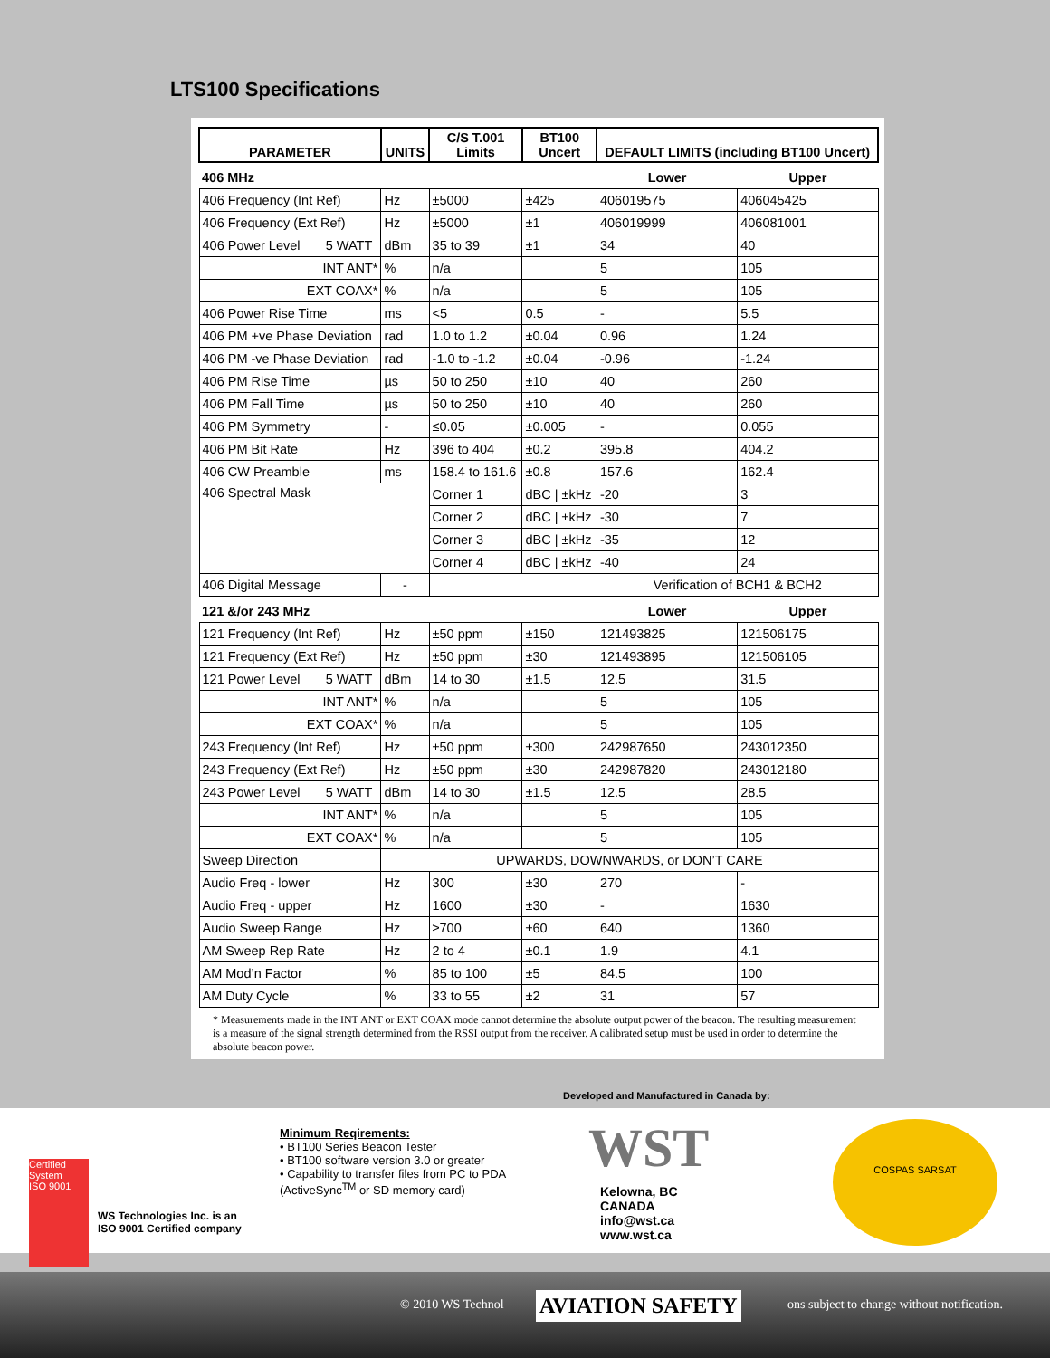LTS100 Specifications
| PARAMETER | UNITS | C/S T.001 Limits | BT100 Uncert | DEFAULT LIMITS (including BT100 Uncert) | |
| --- | --- | --- | --- | --- | --- |
| 406 MHz | | | | Lower | Upper |
| 406 Frequency (Int Ref) | Hz | ±5000 | ±425 | 406019575 | 406045425 |
| 406 Frequency (Ext Ref) | Hz | ±5000 | ±1 | 406019999 | 406081001 |
| 406 Power Level 5 WATT | dBm | 35 to 39 | ±1 | 34 | 40 |
| INT ANT* | % | n/a | | 5 | 105 |
| EXT COAX* | % | n/a | | 5 | 105 |
| 406 Power Rise Time | ms | <5 | 0.5 | - | 5.5 |
| 406 PM +ve Phase Deviation | rad | 1.0 to 1.2 | ±0.04 | 0.96 | 1.24 |
| 406 PM -ve Phase Deviation | rad | -1.0 to -1.2 | ±0.04 | -0.96 | -1.24 |
| 406 PM Rise Time | µs | 50 to 250 | ±10 | 40 | 260 |
| 406 PM Fall Time | µs | 50 to 250 | ±10 | 40 | 260 |
| 406 PM Symmetry | - | ≤0.05 | ±0.005 | - | 0.055 |
| 406 PM Bit Rate | Hz | 396 to 404 | ±0.2 | 395.8 | 404.2 |
| 406 CW Preamble | ms | 158.4 to 161.6 | ±0.8 | 157.6 | 162.4 |
| 406 Spectral Mask | | Corner 1 | dBC / ±kHz | -20 | 3 |
| | | Corner 2 | dBC / ±kHz | -30 | 7 |
| | | Corner 3 | dBC / ±kHz | -35 | 12 |
| | | Corner 4 | dBC / ±kHz | -40 | 24 |
| 406 Digital Message | - | | | Verification of BCH1 & BCH2 | |
| 121 &/or 243 MHz | | | | Lower | Upper |
| 121 Frequency (Int Ref) | Hz | ±50 ppm | ±150 | 121493825 | 121506175 |
| 121 Frequency (Ext Ref) | Hz | ±50 ppm | ±30 | 121493895 | 121506105 |
| 121 Power Level 5 WATT | dBm | 14 to 30 | ±1.5 | 12.5 | 31.5 |
| INT ANT* | % | n/a | | 5 | 105 |
| EXT COAX* | % | n/a | | 5 | 105 |
| 243 Frequency (Int Ref) | Hz | ±50 ppm | ±300 | 242987650 | 243012350 |
| 243 Frequency (Ext Ref) | Hz | ±50 ppm | ±30 | 242987820 | 243012180 |
| 243 Power Level 5 WATT | dBm | 14 to 30 | ±1.5 | 12.5 | 28.5 |
| INT ANT* | % | n/a | | 5 | 105 |
| EXT COAX* | % | n/a | | 5 | 105 |
| Sweep Direction | UPWARDS, DOWNWARDS, or DON’T CARE | | | | |
| Audio Freq - lower | Hz | 300 | ±30 | 270 | - |
| Audio Freq - upper | Hz | 1600 | ±30 | - | 1630 |
| Audio Sweep Range | Hz | ≥700 | ±60 | 640 | 1360 |
| AM Sweep Rep Rate | Hz | 2 to 4 | ±0.1 | 1.9 | 4.1 |
| AM Mod’n Factor | % | 85 to 100 | ±5 | 84.5 | 100 |
| AM Duty Cycle | % | 33 to 55 | ±2 | 31 | 57 |
* Measurements made in the INT ANT or EXT COAX mode cannot determine the absolute output power of the beacon. The resulting measurement is a measure of the signal strength determined from the RSSI output from the receiver. A calibrated setup must be used in order to determine the absolute beacon power.
Developed and Manufactured in Canada by:
Minimum Reqirements:
• BT100 Series Beacon Tester
• BT100 software version 3.0 or greater
• Capability to transfer files from PC to PDA
(ActiveSync<sup>TM</sup> or SD memory card)
WST
Kelowna, BC
CANADA
info@wst.ca
www.wst.ca
WS Technologies Inc. is an
ISO 9001 Certified company
Certified System
ISO 9001
COSPAS SARSAT
© 2010 WS Technol AVIATION SAFETY ons subject to change without notification.